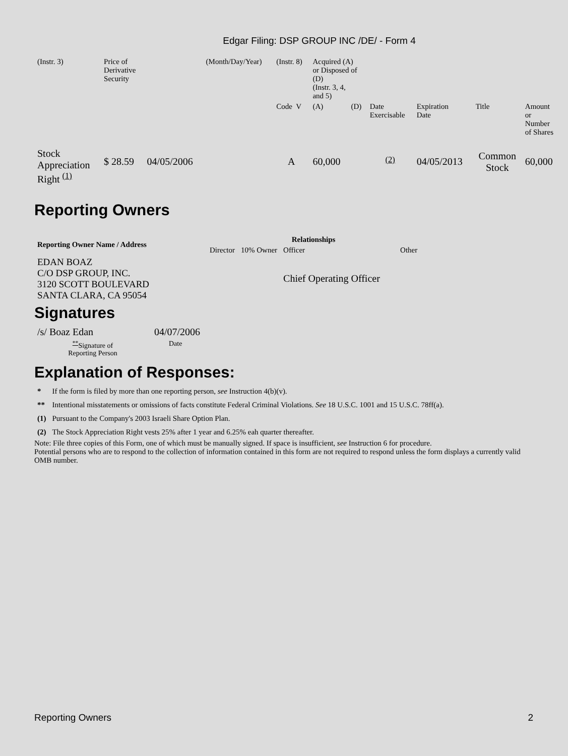Edgar Filing: DSP GROUP INC /DE/ - Form 4
| (Instr. 3) | Price of Derivative Security | | (Month/Day/Year) | (Instr. 8) | Acquired (A) or Disposed of (D) (Instr. 3, 4, and 5) | | | | | | |
| | | | | Code V | (A) | (D) | Date Exercisable | Expiration Date | Title | Amount or Number of Shares | |
| Stock Appreciation Right <sup>(1)</sup> | $ 28.59 | 04/05/2006 | | A | 60,000 | | <sup>(2)</sup> | 04/05/2013 | Common Stock | 60,000 | |
Reporting Owners
| Reporting Owner Name / Address | Relationships | | | |
| --- | --- | --- | --- | --- |
| | Director | 10% Owner | Officer | Other |
| EDAN BOAZ C/O DSP GROUP, INC. 3120 SCOTT BOULEVARD SANTA CLARA, CA 95054 | | | Chief Operating Officer | |
Signatures
| /s/ Boaz Edan | 04/07/2006 |
| <sup>**</sup> Signature of Reporting Person | Date |
Explanation of Responses:
| * | If the form is filed by more than one reporting person, see Instruction 4(b)(v). |
| ** | Intentional misstatements or omissions of facts constitute Federal Criminal Violations. See 18 U.S.C. 1001 and 15 U.S.C. 78ff(a). |
| (1) | Pursuant to the Company's 2003 Israeli Share Option Plan. |
| (2) | The Stock Appreciation Right vests 25% after 1 year and 6.25% eah quarter thereafter. |
Note: File three copies of this Form, one of which must be manually signed. If space is insufficient, see Instruction 6 for procedure.
Potential persons who are to respond to the collection of information contained in this form are not required to respond unless the form displays a currently valid OMB number.
Reporting Owners 2